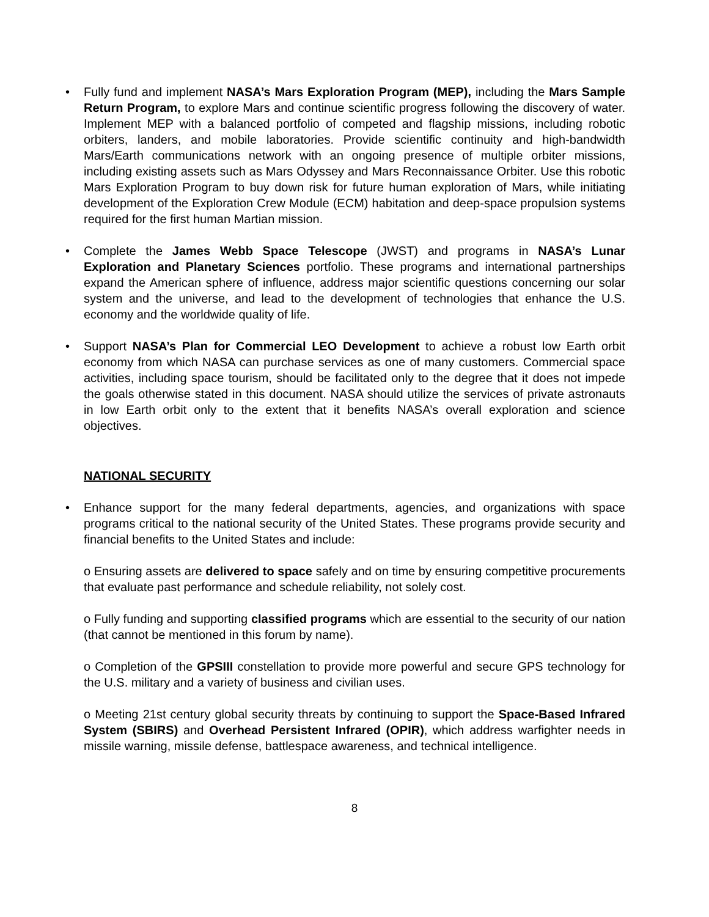• Fully fund and implement NASA’s Mars Exploration Program (MEP), including the Mars Sample Return Program, to explore Mars and continue scientific progress following the discovery of water. Implement MEP with a balanced portfolio of competed and flagship missions, including robotic orbiters, landers, and mobile laboratories. Provide scientific continuity and high-bandwidth Mars/Earth communications network with an ongoing presence of multiple orbiter missions, including existing assets such as Mars Odyssey and Mars Reconnaissance Orbiter. Use this robotic Mars Exploration Program to buy down risk for future human exploration of Mars, while initiating development of the Exploration Crew Module (ECM) habitation and deep-space propulsion systems required for the first human Martian mission.
• Complete the James Webb Space Telescope (JWST) and programs in NASA’s Lunar Exploration and Planetary Sciences portfolio. These programs and international partnerships expand the American sphere of influence, address major scientific questions concerning our solar system and the universe, and lead to the development of technologies that enhance the U.S. economy and the worldwide quality of life.
• Support NASA’s Plan for Commercial LEO Development to achieve a robust low Earth orbit economy from which NASA can purchase services as one of many customers. Commercial space activities, including space tourism, should be facilitated only to the degree that it does not impede the goals otherwise stated in this document. NASA should utilize the services of private astronauts in low Earth orbit only to the extent that it benefits NASA’s overall exploration and science objectives.
NATIONAL SECURITY
• Enhance support for the many federal departments, agencies, and organizations with space programs critical to the national security of the United States. These programs provide security and financial benefits to the United States and include:
o Ensuring assets are delivered to space safely and on time by ensuring competitive procurements that evaluate past performance and schedule reliability, not solely cost.
o Fully funding and supporting classified programs which are essential to the security of our nation (that cannot be mentioned in this forum by name).
o Completion of the GPSIII constellation to provide more powerful and secure GPS technology for the U.S. military and a variety of business and civilian uses.
o Meeting 21st century global security threats by continuing to support the Space-Based Infrared System (SBIRS) and Overhead Persistent Infrared (OPIR), which address warfighter needs in missile warning, missile defense, battlespace awareness, and technical intelligence.
8